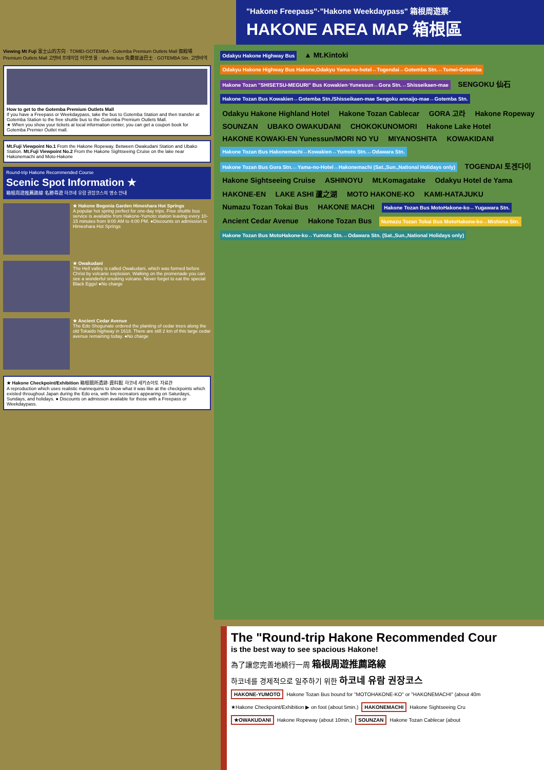"Hakone Freepass"·"Hakone Weekdaypass" 箱根周遊票·
HAKONE AREA MAP 箱根區
Viewing Mt Fuji 富士山的方向 · TOMEI-GOTEMBA · Gotemba Premium Outlets Mall 御殿場 Premium Outlets Mall 고텐바 프레미엄 아웃렛 몰 · shuttle bus 免費接送巴士 · GOTEMBA Stn. 고텐바역
How to get to the Gotemba Premium Outlets Mall
If you have a Freepass or Weekdaypass, take the bus to Gotemba Station and then transfer at Gotemba Station to the free shuttle bus to the Gotemba Premium Outlets Mall.
★ When you show your tickets at local information center, you can get a coupon book for Gotemba Premier Outlet mall.
Mt.Fuji Viewpoint No.1 From the Hakone Ropeway. Between Owakudani Station and Ubako Station. Mt.Fuji Viewpoint No.2 From the Hakone Sightseeing Cruise on the lake near Hakonemachi and Moto-Hakone
Round-trip Hakone Recommended Course
Scenic Spot Information ★
箱根周遊推薦路線 名勝尋遊 하코네 유람 권장코스의 명소 안내
★ Hakone Begonia Garden Himeshara Hot Springs
A popular hot spring perfect for one-day trips. Free shuttle bus service is available from Hakone-Yumoto station leaving every 10-15 minutes from 9:00 AM to 4:00 PM. ●Discounts on admission to Himeshara Hot Springs
★ Owakudani
The Hell valley is called Owakudani, which was formed before Christ by volcanic explosion. Walking on the promenade you can see a wonderful smoking volcano. Never forget to eat the special Black Eggs! ●No charge
★ Ancient Cedar Avenue
The Edo Shogunate ordered the planting of cedar trees along the old Tokaido highway in 1618. There are still 2 km of this large cedar avenue remaining today. ●No charge
★ Hakone Checkpoint/Exhibition 箱根關所遺跡·資料館 하코네 세키쇼아토 자료관
A reproduction which uses realistic mannequins to show what it was like at the checkpoints which existed throughout Japan during the Edo era, with live recreators appearing on Saturdays, Sundays, and holidays. ● Discounts on admission available for those with a Freepass or Weekdaypass.
Odakyu Hakone Highway Bus ▲ Mt.Kintoki Odakyu Hakone Highway Bus Hakone,Odakyu Yama-no-hotel↔Togendai↔Gotemba Stn.↔Tomei-Gotemba Hakone Tozan "SHISETSU-MEGURI" Bus Kowakien·Yunessun↔Gora Stn.↔Shisseikaen-mae SENGOKU 仙石 Hakone Tozan Bus Kowakien↔Gotemba Stn./Shisseikaen-mae Sengoku annaijo-mae↔Gotemba Stn. Odakyu Hakone Highland Hotel Hakone Tozan Cablecar GORA 고라 Hakone Ropeway SOUNZAN UBAKO OWAKUDANI CHOKOKUNOMORI Hakone Lake Hotel HAKONE KOWAKI-EN Yunessun/MORI NO YU MIYANOSHITA KOWAKIDANI Hakone Tozan Bus Hakonemachi↔Kowakien↔Yumoto Stn.↔Odawara Stn. Hakone Tozan Bus Gora Stn.↔Yama-no-Hotel↔Hakonemachi (Sat.,Sun.,National Holidays only) TOGENDAI 토겐다이 Hakone Sightseeing Cruise ASHINOYU Mt.Komagatake Odakyu Hotel de Yama HAKONE-EN LAKE ASHI 蘆之湖 MOTO HAKONE-KO KAMI-HATAJUKU Numazu Tozan Tokai Bus HAKONE MACHI Hakone Tozan Bus MotoHakone-ko↔Yugawara Stn. Ancient Cedar Avenue Hakone Tozan Bus Numazu Tozan Tokai Bus MotoHakone-ko↔Mishima Stn. Hakone Tozan Bus MotoHakone-ko↔Yumoto Stn.↔Odawara Stn. (Sat.,Sun.,National Holidays only)
The "Round-trip Hakone Recommended Cour
is the best way to see spacious Hakone!
為了讓您完善地繞行一周 箱根周遊推薦路線
하코네를 경제적으로 일주하기 위한 하코네 유람 권장코스
HAKONE-YUMOTO Hakone Tozan Bus bound for "MOTOHAKONE-KO" or "HAKONEMACHI" (about 40m
★Hakone Checkpoint/Exhibition ▶ on foot (about 5min.) HAKONEMACHI Hakone Sightseeing Cru
★OWAKUDANI Hakone Ropeway (about 10min.) SOUNZAN Hakone Tozan Cablecar (about